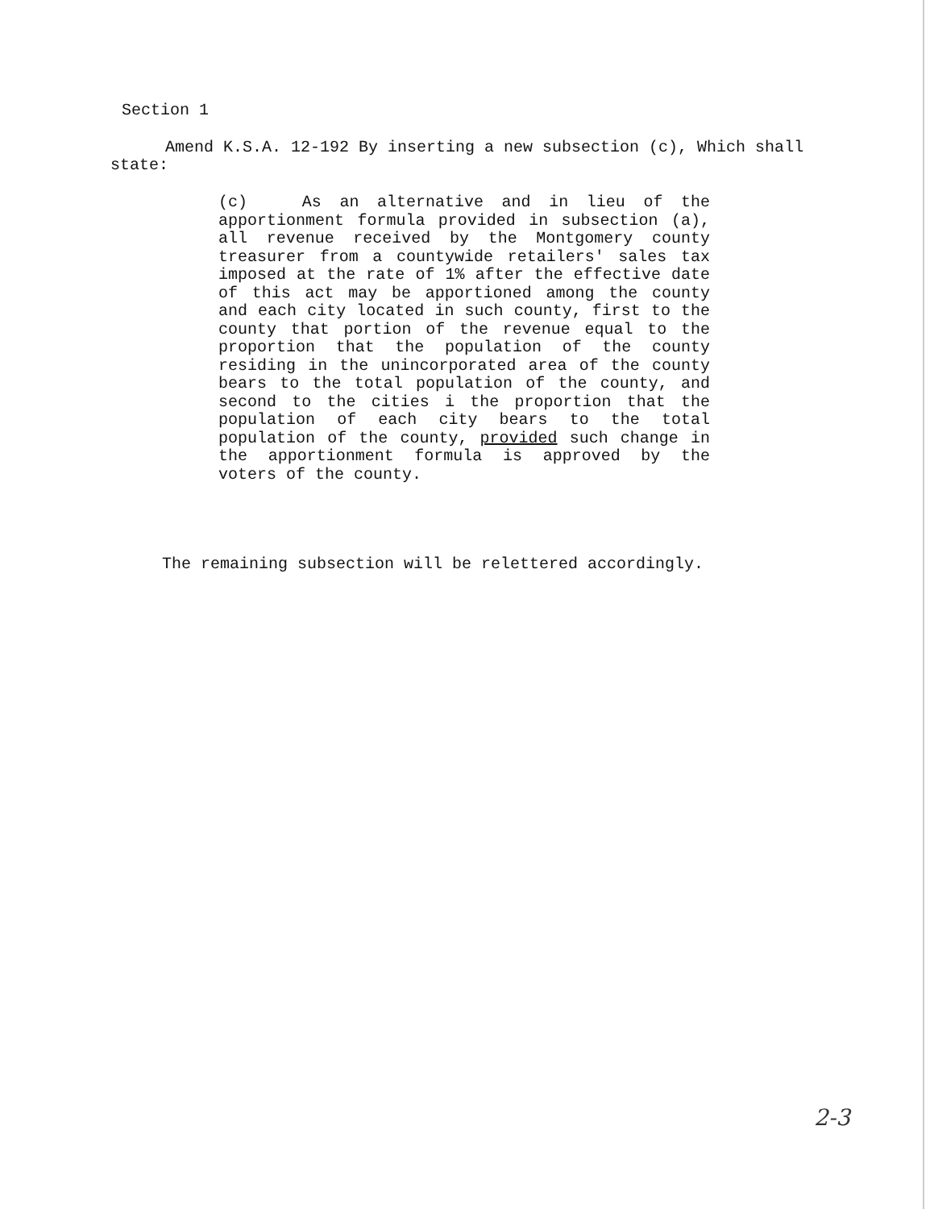Section 1
Amend K.S.A. 12-192 By inserting a new subsection (c), Which shall state:
(c) As an alternative and in lieu of the apportionment formula provided in subsection (a), all revenue received by the Montgomery county treasurer from a countywide retailers' sales tax imposed at the rate of 1% after the effective date of this act may be apportioned among the county and each city located in such county, first to the county that portion of the revenue equal to the proportion that the population of the county residing in the unincorporated area of the county bears to the total population of the county, and second to the cities i the proportion that the population of each city bears to the total population of the county, provided such change in the apportionment formula is approved by the voters of the county.
The remaining subsection will be relettered accordingly.
2-3